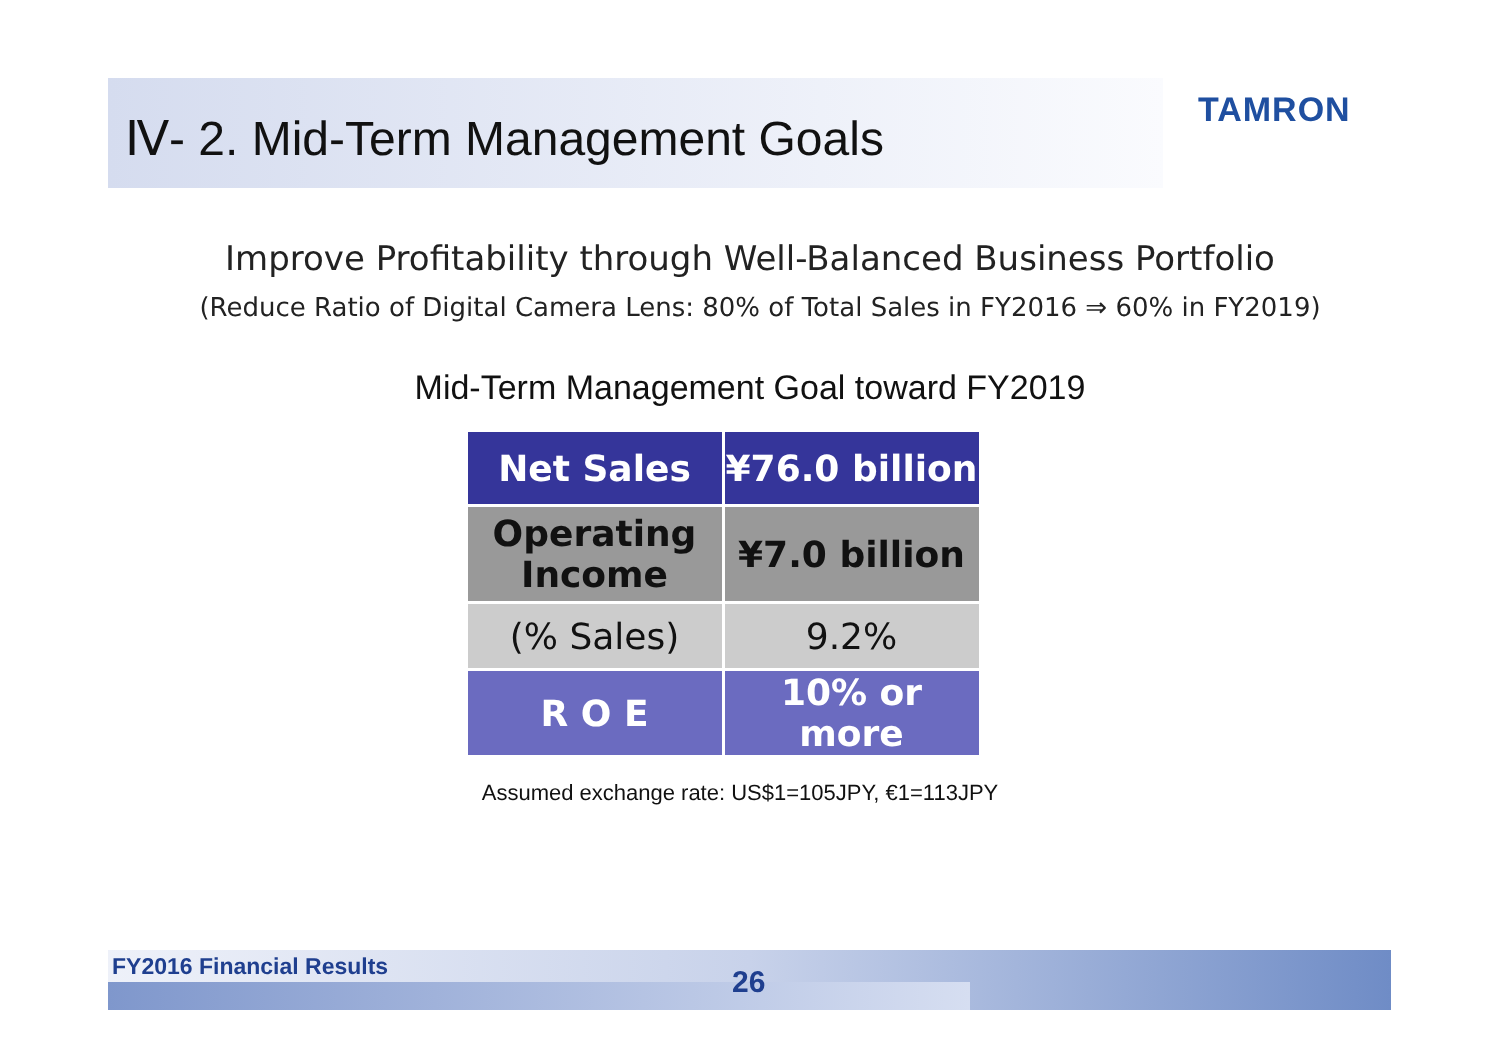Ⅳ- 2. Mid-Term Management Goals
TAMRON
Improve Profitability through Well-Balanced Business Portfolio
(Reduce Ratio of Digital Camera Lens: 80% of Total Sales in FY2016 ⇒ 60% in FY2019)
Mid-Term Management Goal toward FY2019
| Net Sales | ¥76.0 billion |
| Operating Income | ¥7.0 billion |
| (% Sales) | 9.2% |
| R O E | 10% or more |
Assumed exchange rate: US$1=105JPY, €1=113JPY
FY2016 Financial Results 26